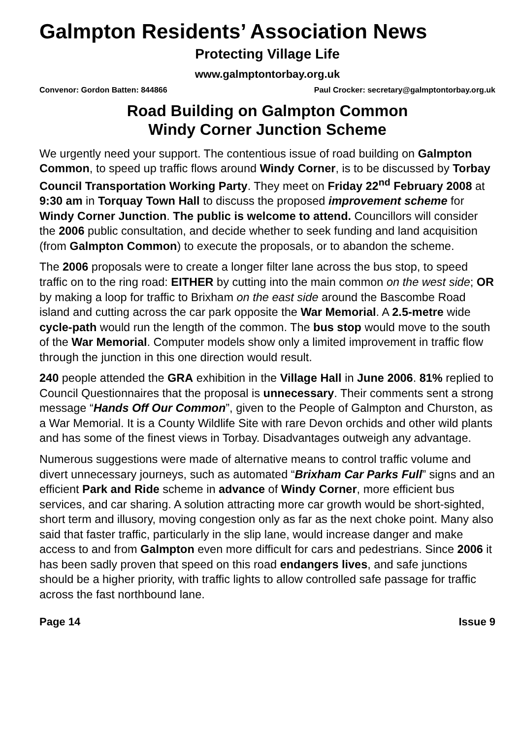Galmpton Residents’ Association News
Protecting Village Life
www.galmptontorbay.org.uk
Convenor: Gordon Batten: 844866 Paul Crocker: secretary@galmptontorbay.org.uk
Road Building on Galmpton Common
Windy Corner Junction Scheme
We urgently need your support. The contentious issue of road building on Galmpton Common, to speed up traffic flows around Windy Corner, is to be discussed by Torbay Council Transportation Working Party. They meet on Friday 22<sup>nd</sup> February 2008 at 9:30 am in Torquay Town Hall to discuss the proposed improvement scheme for Windy Corner Junction. The public is welcome to attend. Councillors will consider the 2006 public consultation, and decide whether to seek funding and land acquisition (from Galmpton Common) to execute the proposals, or to abandon the scheme.
The 2006 proposals were to create a longer filter lane across the bus stop, to speed traffic on to the ring road: EITHER by cutting into the main common on the west side; OR by making a loop for traffic to Brixham on the east side around the Bascombe Road island and cutting across the car park opposite the War Memorial. A 2.5-metre wide cycle-path would run the length of the common. The bus stop would move to the south of the War Memorial. Computer models show only a limited improvement in traffic flow through the junction in this one direction would result.
240 people attended the GRA exhibition in the Village Hall in June 2006. 81% replied to Council Questionnaires that the proposal is unnecessary. Their comments sent a strong message “Hands Off Our Common”, given to the People of Galmpton and Churston, as a War Memorial. It is a County Wildlife Site with rare Devon orchids and other wild plants and has some of the finest views in Torbay. Disadvantages outweigh any advantage.
Numerous suggestions were made of alternative means to control traffic volume and divert unnecessary journeys, such as automated “Brixham Car Parks Full” signs and an efficient Park and Ride scheme in advance of Windy Corner, more efficient bus services, and car sharing. A solution attracting more car growth would be short-sighted, short term and illusory, moving congestion only as far as the next choke point. Many also said that faster traffic, particularly in the slip lane, would increase danger and make access to and from Galmpton even more difficult for cars and pedestrians. Since 2006 it has been sadly proven that speed on this road endangers lives, and safe junctions should be a higher priority, with traffic lights to allow controlled safe passage for traffic across the fast northbound lane.
Page 14 Issue 9